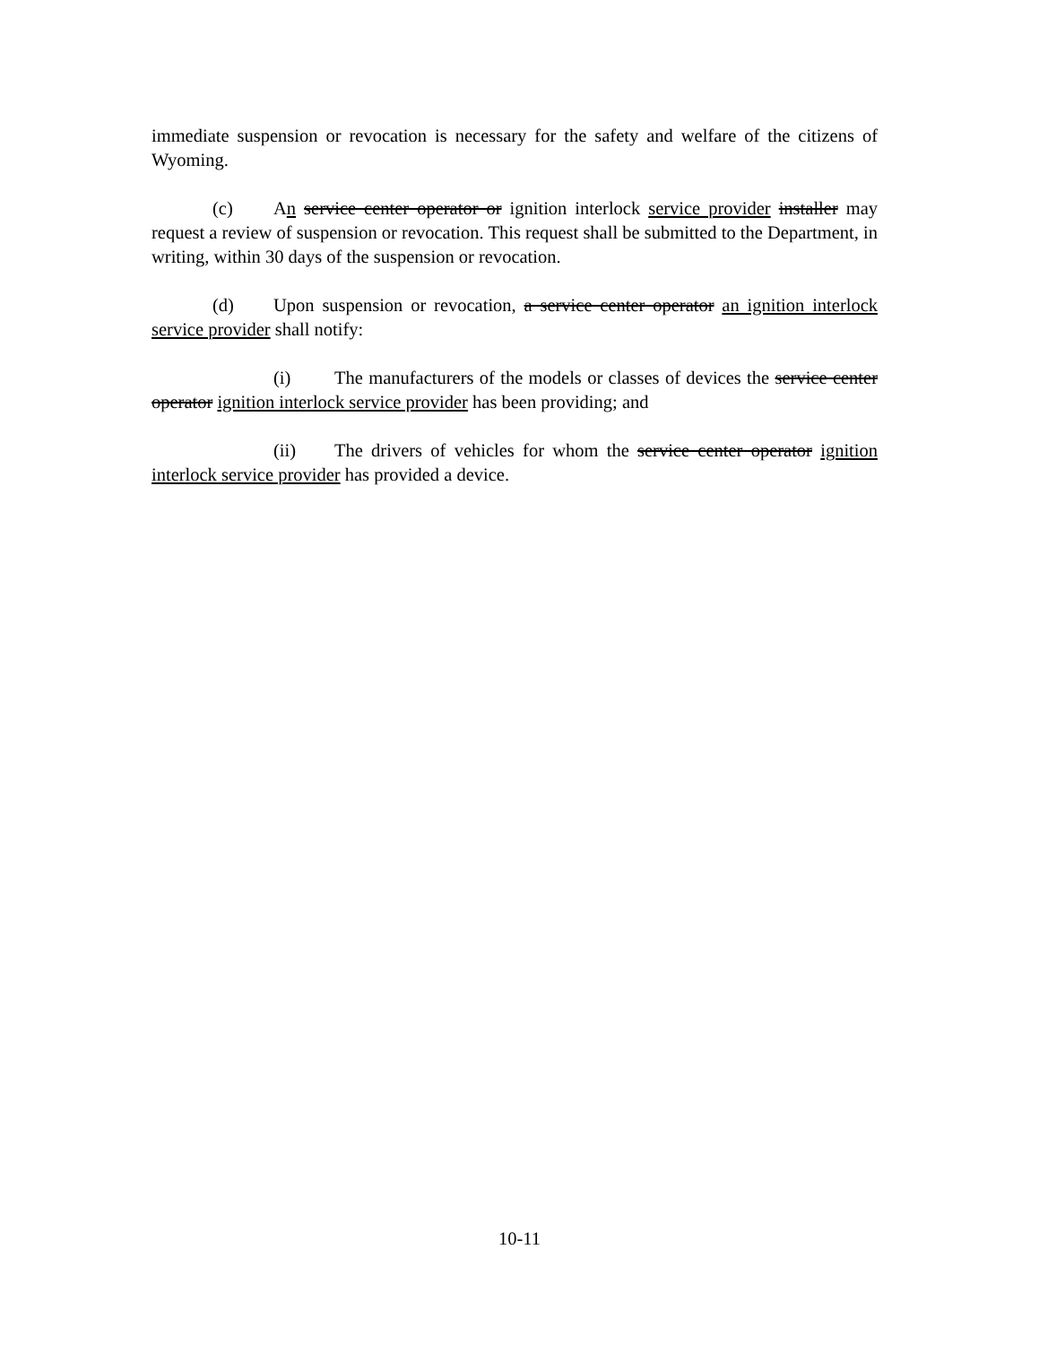immediate suspension or revocation is necessary for the safety and welfare of the citizens of Wyoming.
(c) An service center operator or ignition interlock service provider installer may request a review of suspension or revocation. This request shall be submitted to the Department, in writing, within 30 days of the suspension or revocation.
(d) Upon suspension or revocation, a service center operator an ignition interlock service provider shall notify:
(i) The manufacturers of the models or classes of devices the service center operator ignition interlock service provider has been providing; and
(ii) The drivers of vehicles for whom the service center operator ignition interlock service provider has provided a device.
10-11